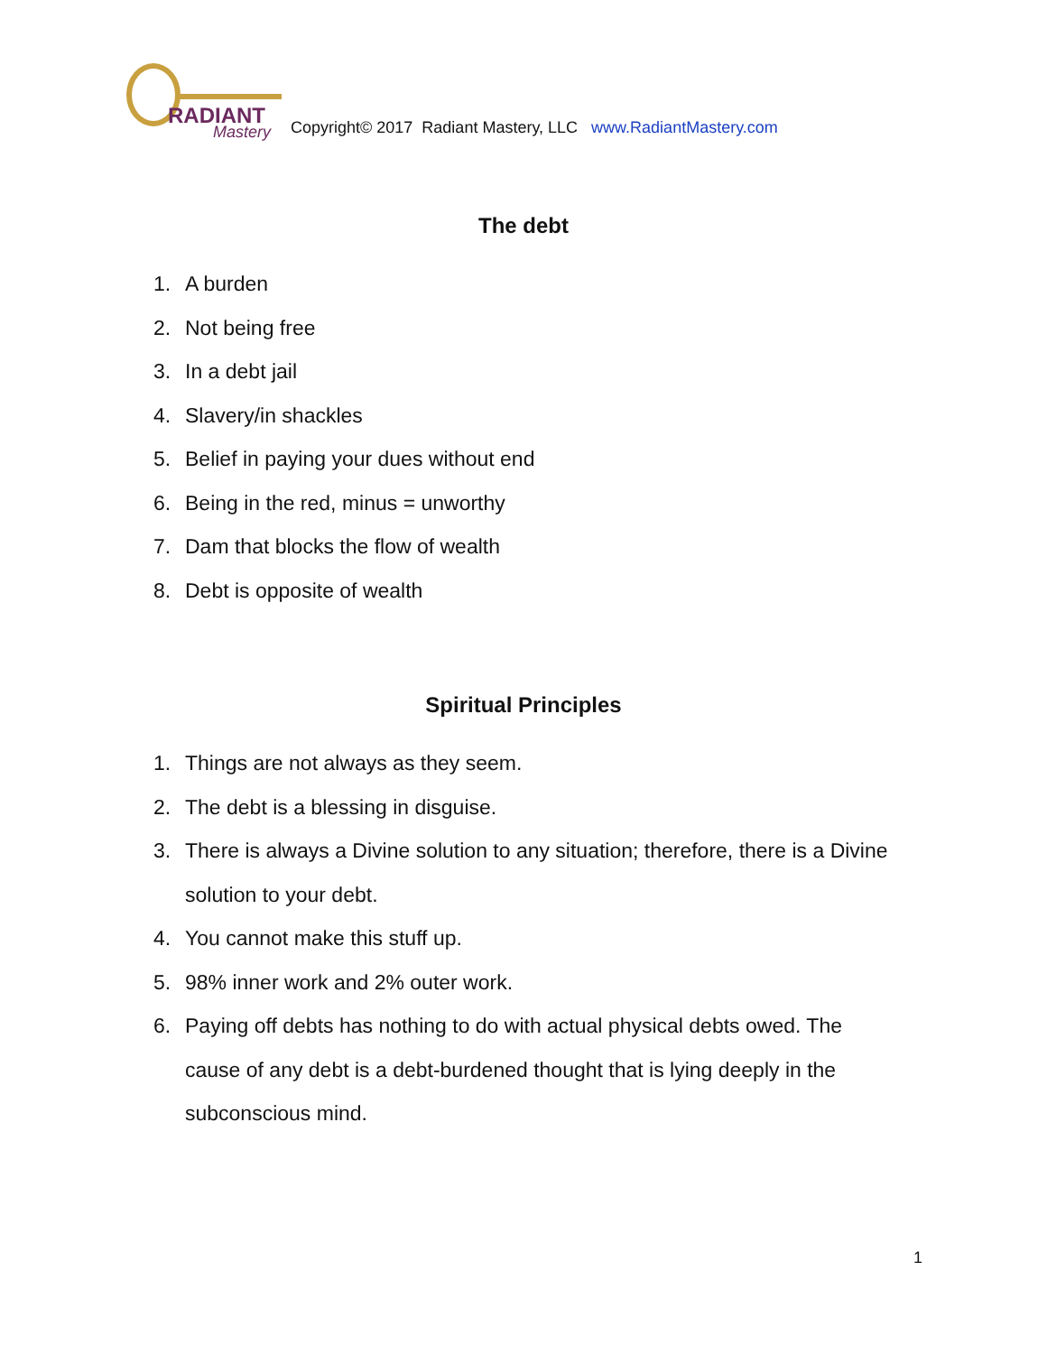RADIANT
Mastery
Copyright© 2017 Radiant Mastery, LLC www.RadiantMastery.com
The debt
1. A burden
2. Not being free
3. In a debt jail
4. Slavery/in shackles
5. Belief in paying your dues without end
6. Being in the red, minus = unworthy
7. Dam that blocks the flow of wealth
8. Debt is opposite of wealth
Spiritual Principles
1. Things are not always as they seem.
2. The debt is a blessing in disguise.
3. There is always a Divine solution to any situation; therefore, there is a Divine solution to your debt.
4. You cannot make this stuff up.
5. 98% inner work and 2% outer work.
6. Paying off debts has nothing to do with actual physical debts owed. The cause of any debt is a debt-burdened thought that is lying deeply in the subconscious mind.
1